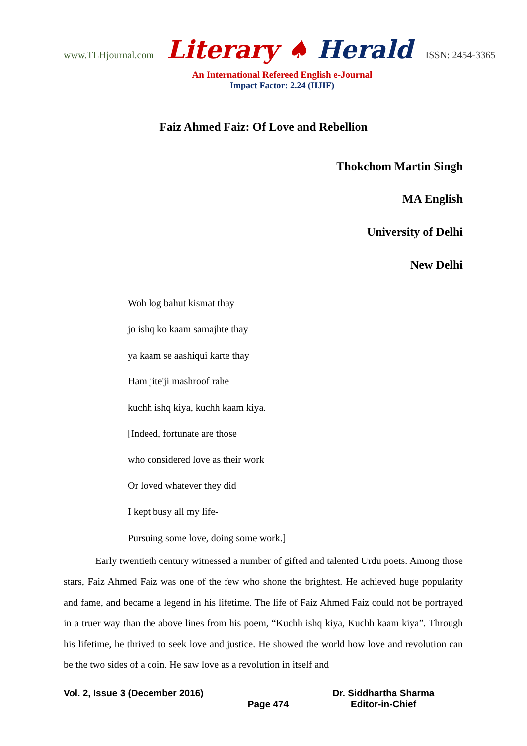www.TLHjournal.com Literary ♠ Herald ISSN: 2454-3365
An International Refereed English e-Journal
Impact Factor: 2.24 (IIJIF)
Faiz Ahmed Faiz: Of Love and Rebellion
Thokchom Martin Singh
MA English
University of Delhi
New Delhi
Woh log bahut kismat thay
jo ishq ko kaam samajhte thay
ya kaam se aashiqui karte thay
Ham jite'ji mashroof rahe
kuchh ishq kiya, kuchh kaam kiya.
[Indeed, fortunate are those
who considered love as their work
Or loved whatever they did
I kept busy all my life-
Pursuing some love, doing some work.]
Early twentieth century witnessed a number of gifted and talented Urdu poets. Among those stars, Faiz Ahmed Faiz was one of the few who shone the brightest. He achieved huge popularity and fame, and became a legend in his lifetime. The life of Faiz Ahmed Faiz could not be portrayed in a truer way than the above lines from his poem, “Kuchh ishq kiya, Kuchh kaam kiya”. Through his lifetime, he thrived to seek love and justice. He showed the world how love and revolution can be the two sides of a coin. He saw love as a revolution in itself and
Vol. 2, Issue 3 (December 2016)
Page 474
Dr. Siddhartha Sharma
Editor-in-Chief